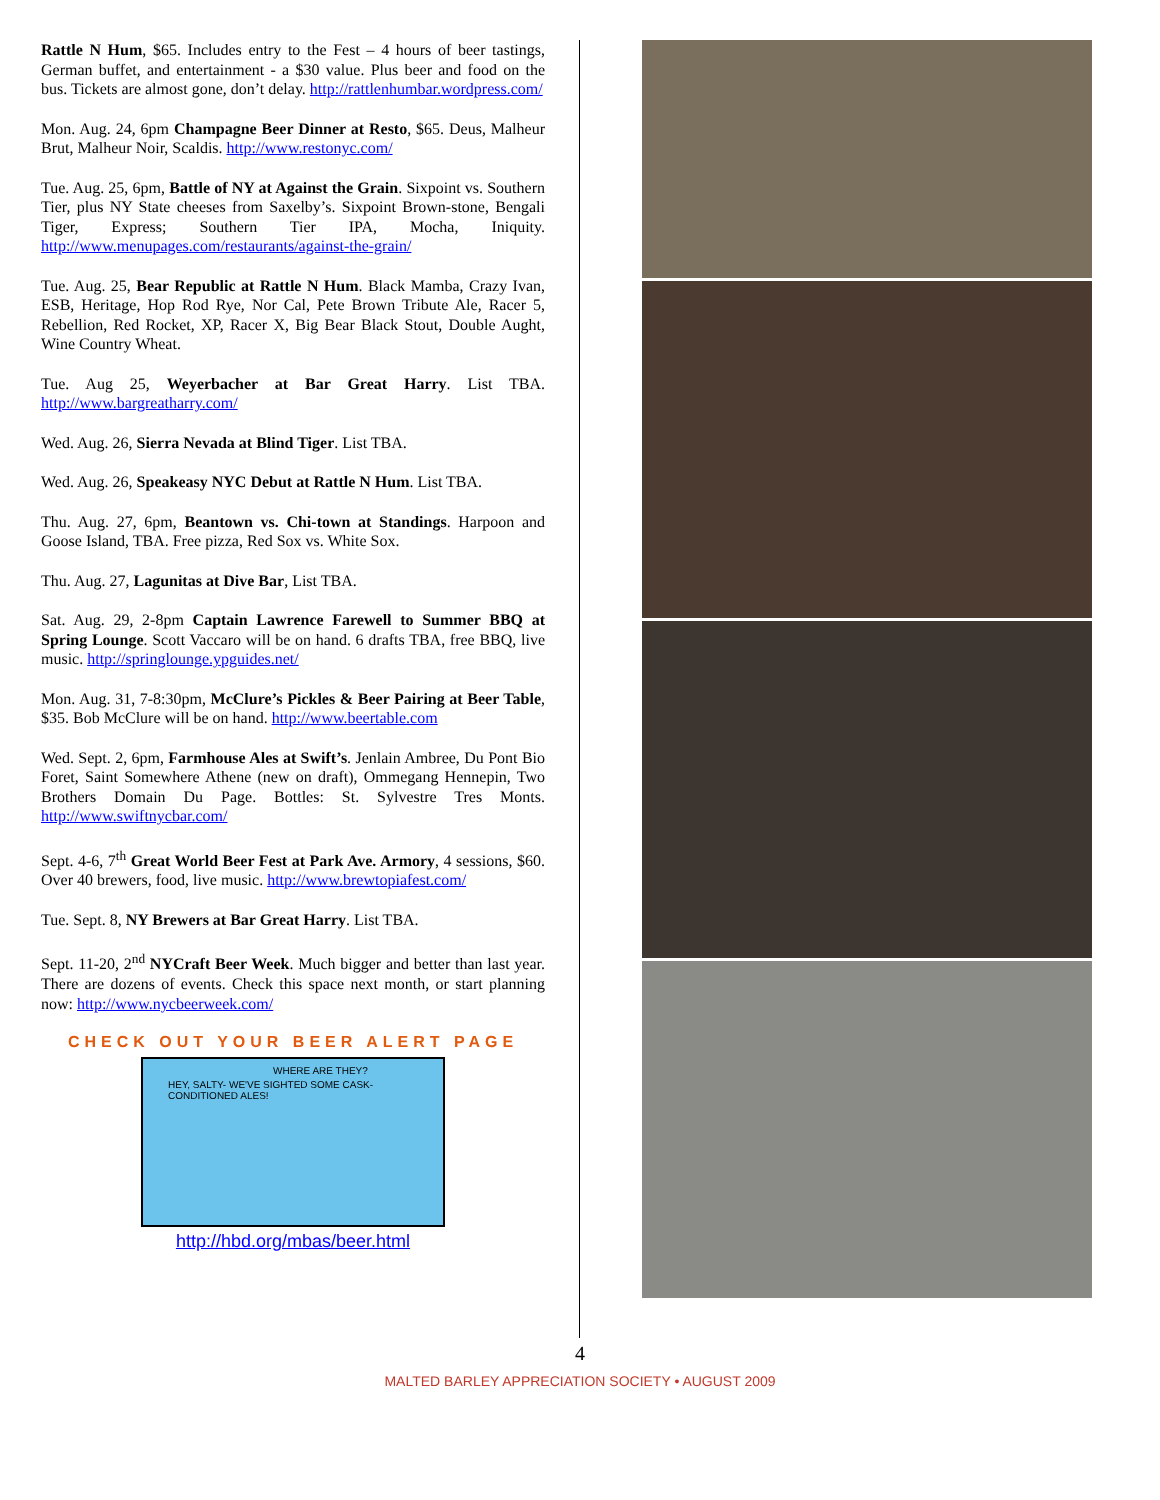Rattle N Hum, $65. Includes entry to the Fest – 4 hours of beer tastings, German buffet, and entertainment - a $30 value. Plus beer and food on the bus. Tickets are almost gone, don’t delay. http://rattlenhumbar.wordpress.com/
Mon. Aug. 24, 6pm Champagne Beer Dinner at Resto, $65. Deus, Malheur Brut, Malheur Noir, Scaldis. http://www.restonyc.com/
Tue. Aug. 25, 6pm, Battle of NY at Against the Grain. Sixpoint vs. Southern Tier, plus NY State cheeses from Saxelby’s. Sixpoint Brown-stone, Bengali Tiger, Express; Southern Tier IPA, Mocha, Iniquity. http://www.menupages.com/restaurants/against-the-grain/
Tue. Aug. 25, Bear Republic at Rattle N Hum. Black Mamba, Crazy Ivan, ESB, Heritage, Hop Rod Rye, Nor Cal, Pete Brown Tribute Ale, Racer 5, Rebellion, Red Rocket, XP, Racer X, Big Bear Black Stout, Double Aught, Wine Country Wheat.
Tue. Aug 25, Weyerbacher at Bar Great Harry. List TBA. http://www.bargreatharry.com/
Wed. Aug. 26, Sierra Nevada at Blind Tiger. List TBA.
Wed. Aug. 26, Speakeasy NYC Debut at Rattle N Hum. List TBA.
Thu. Aug. 27, 6pm, Beantown vs. Chi-town at Standings. Harpoon and Goose Island, TBA. Free pizza, Red Sox vs. White Sox.
Thu. Aug. 27, Lagunitas at Dive Bar, List TBA.
Sat. Aug. 29, 2-8pm Captain Lawrence Farewell to Summer BBQ at Spring Lounge. Scott Vaccaro will be on hand. 6 drafts TBA, free BBQ, live music. http://springlounge.ypguides.net/
Mon. Aug. 31, 7-8:30pm, McClure’s Pickles & Beer Pairing at Beer Table, $35. Bob McClure will be on hand. http://www.beertable.com
Wed. Sept. 2, 6pm, Farmhouse Ales at Swift’s. Jenlain Ambree, Du Pont Bio Foret, Saint Somewhere Athene (new on draft), Ommegang Hennepin, Two Brothers Domain Du Page. Bottles: St. Sylvestre Tres Monts. http://www.swiftnycbar.com/
Sept. 4-6, 7<sup>th</sup> Great World Beer Fest at Park Ave. Armory, 4 sessions, $60. Over 40 brewers, food, live music. http://www.brewtopiafest.com/
Tue. Sept. 8, NY Brewers at Bar Great Harry. List TBA.
Sept. 11-20, 2<sup>nd</sup> NYCraft Beer Week. Much bigger and better than last year. There are dozens of events. Check this space next month, or start planning now: http://www.nycbeerweek.com/
CHECK OUT YOUR BEER ALERT PAGE
HEY, SALTY- WE'VE SIGHTED SOME CASK-CONDITIONED ALES!
WHERE ARE THEY?
http://hbd.org/mbas/beer.html
4
MALTED BARLEY APPRECIATION SOCIETY • AUGUST 2009